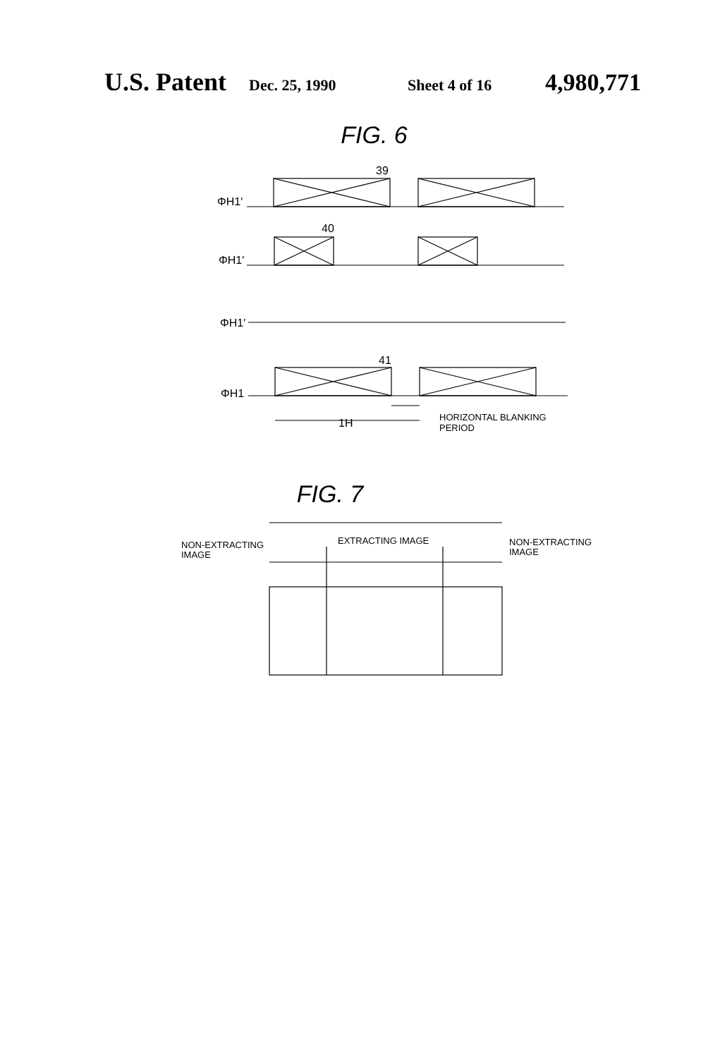U.S. Patent Dec. 25, 1990 Sheet 4 of 16 4,980,771
FIG. 6
ΦH1′
ΦH1′
ΦH1′
ΦH1
39
40
41
1H
HORIZONTAL BLANKING
PERIOD
FIG. 7
NON-EXTRACTING
IMAGE
EXTRACTING IMAGE
NON-EXTRACTING
IMAGE